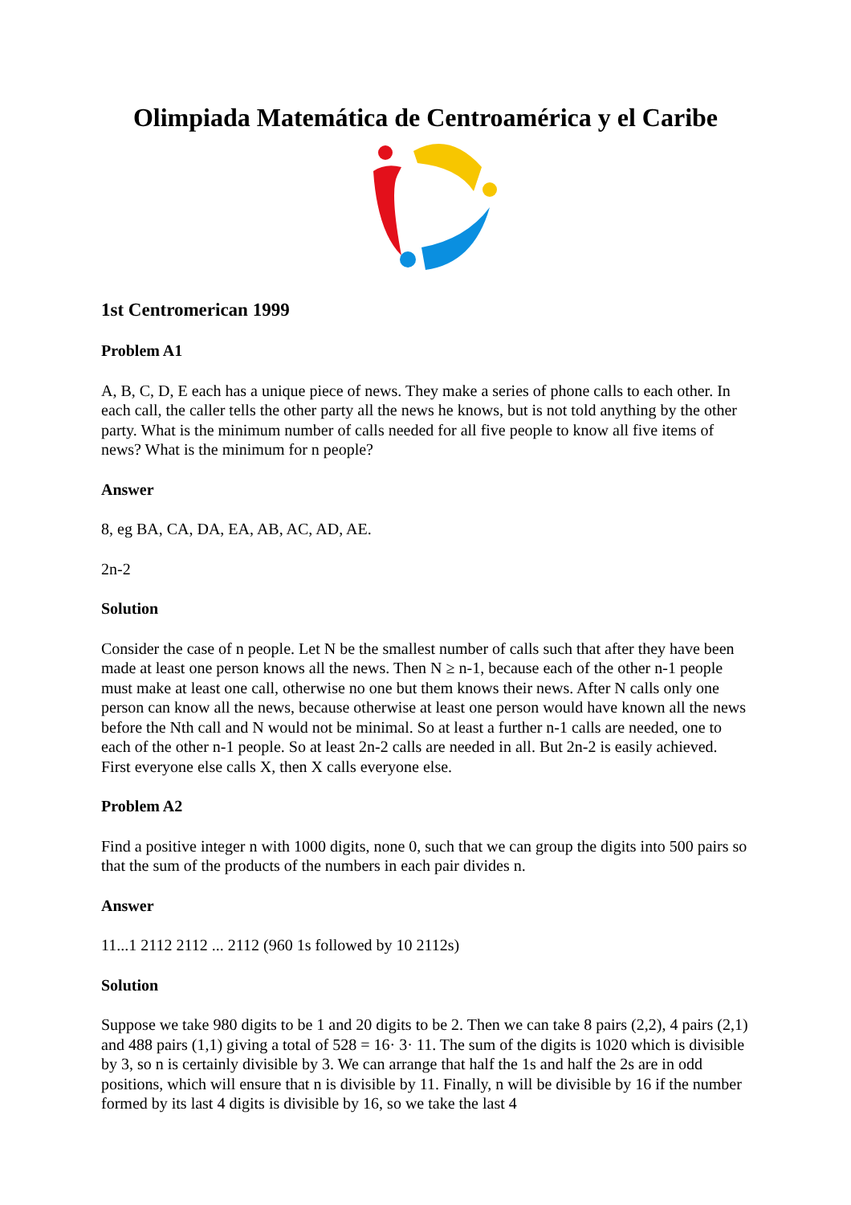Olimpiada Matemática de Centroamérica y el Caribe
1st Centromerican 1999
Problem A1
A, B, C, D, E each has a unique piece of news. They make a series of phone calls to each other. In each call, the caller tells the other party all the news he knows, but is not told anything by the other party. What is the minimum number of calls needed for all five people to know all five items of news? What is the minimum for n people?
Answer
8, eg BA, CA, DA, EA, AB, AC, AD, AE.
2n-2
Solution
Consider the case of n people. Let N be the smallest number of calls such that after they have been made at least one person knows all the news. Then N ≥ n-1, because each of the other n-1 people must make at least one call, otherwise no one but them knows their news. After N calls only one person can know all the news, because otherwise at least one person would have known all the news before the Nth call and N would not be minimal. So at least a further n-1 calls are needed, one to each of the other n-1 people. So at least 2n-2 calls are needed in all. But 2n-2 is easily achieved. First everyone else calls X, then X calls everyone else.
Problem A2
Find a positive integer n with 1000 digits, none 0, such that we can group the digits into 500 pairs so that the sum of the products of the numbers in each pair divides n.
Answer
11...1 2112 2112 ... 2112 (960 1s followed by 10 2112s)
Solution
Suppose we take 980 digits to be 1 and 20 digits to be 2. Then we can take 8 pairs (2,2), 4 pairs (2,1) and 488 pairs (1,1) giving a total of 528 = 16· 3· 11. The sum of the digits is 1020 which is divisible by 3, so n is certainly divisible by 3. We can arrange that half the 1s and half the 2s are in odd positions, which will ensure that n is divisible by 11. Finally, n will be divisible by 16 if the number formed by its last 4 digits is divisible by 16, so we take the last 4